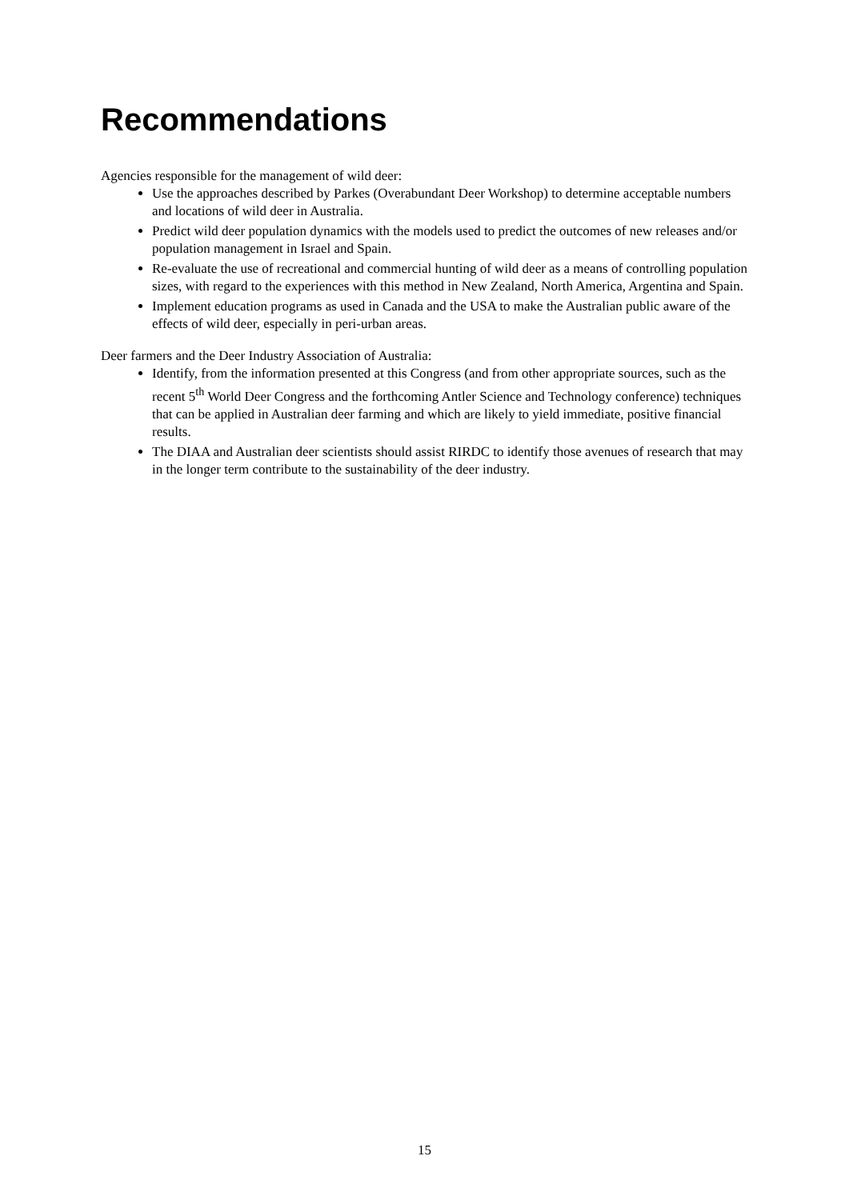Recommendations
Agencies responsible for the management of wild deer:
Use the approaches described by Parkes (Overabundant Deer Workshop) to determine acceptable numbers and locations of wild deer in Australia.
Predict wild deer population dynamics with the models used to predict the outcomes of new releases and/or population management in Israel and Spain.
Re-evaluate the use of recreational and commercial hunting of wild deer as a means of controlling population sizes, with regard to the experiences with this method in New Zealand, North America, Argentina and Spain.
Implement education programs as used in Canada and the USA to make the Australian public aware of the effects of wild deer, especially in peri-urban areas.
Deer farmers and the Deer Industry Association of Australia:
Identify, from the information presented at this Congress (and from other appropriate sources, such as the recent 5<sup>th</sup> World Deer Congress and the forthcoming Antler Science and Technology conference) techniques that can be applied in Australian deer farming and which are likely to yield immediate, positive financial results.
The DIAA and Australian deer scientists should assist RIRDC to identify those avenues of research that may in the longer term contribute to the sustainability of the deer industry.
15